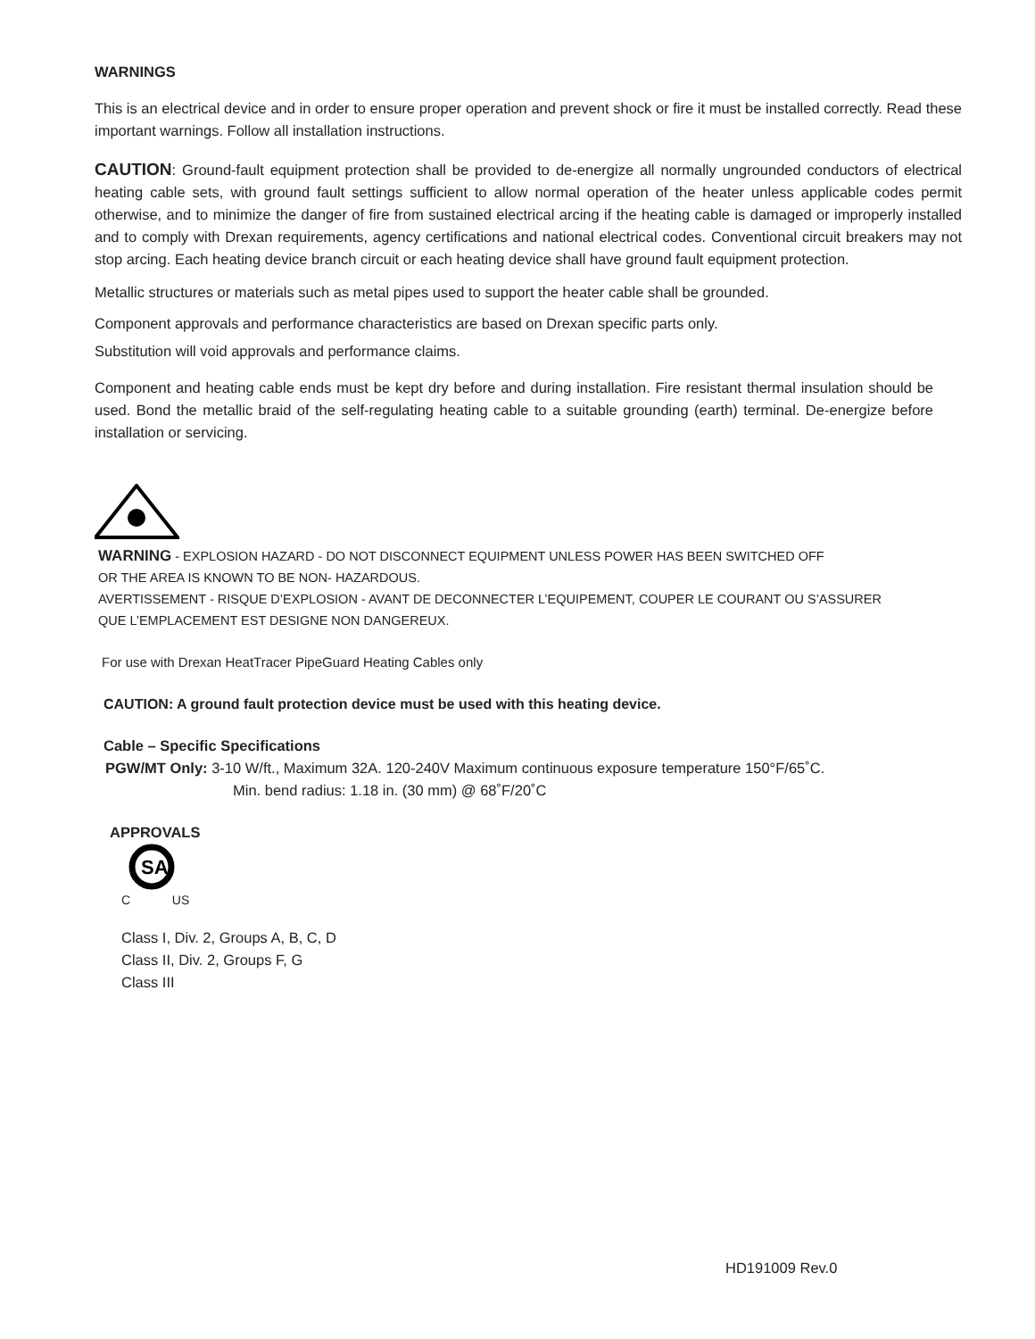WARNINGS
This is an electrical device and in order to ensure proper operation and prevent shock or fire it must be installed correctly. Read these important warnings. Follow all installation instructions.
CAUTION: Ground-fault equipment protection shall be provided to de-energize all normally ungrounded conductors of electrical heating cable sets, with ground fault settings sufficient to allow normal operation of the heater unless applicable codes permit otherwise, and to minimize the danger of fire from sustained electrical arcing if the heating cable is damaged or improperly installed and to comply with Drexan requirements, agency certifications and national electrical codes. Conventional circuit breakers may not stop arcing. Each heating device branch circuit or each heating device shall have ground fault equipment protection.
Metallic structures or materials such as metal pipes used to support the heater cable shall be grounded.
Component approvals and performance characteristics are based on Drexan specific parts only.
Substitution will void approvals and performance claims.
Component and heating cable ends must be kept dry before and during installation. Fire resistant thermal insulation should be used. Bond the metallic braid of the self-regulating heating cable to a suitable grounding (earth) terminal. De-energize before installation or servicing.
WARNING - EXPLOSION HAZARD - DO NOT DISCONNECT EQUIPMENT UNLESS POWER HAS BEEN SWITCHED OFF
OR THE AREA IS KNOWN TO BE NON- HAZARDOUS.
AVERTISSEMENT - RISQUE D’EXPLOSION - AVANT DE DECONNECTER L’EQUIPEMENT, COUPER LE COURANT OU S’ASSURER
QUE L’EMPLACEMENT EST DESIGNE NON DANGEREUX.
For use with Drexan HeatTracer PipeGuard Heating Cables only
CAUTION: A ground fault protection device must be used with this heating device.
Cable – Specific Specifications
PGW/MT Only: 3-10 W/ft., Maximum 32A. 120-240V Maximum continuous exposure temperature 150°F/65˚C.
Min. bend radius: 1.18 in. (30 mm) @ 68˚F/20˚C
APPROVALS
SA
C US
Class I, Div. 2, Groups A, B, C, D
Class II, Div. 2, Groups F, G
Class III
HD191009 Rev.0